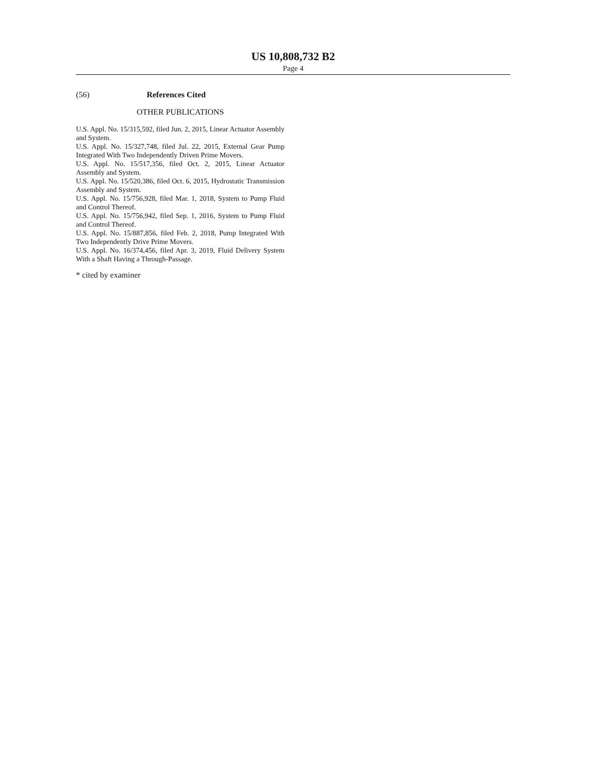US 10,808,732 B2
Page 4
(56) References Cited
OTHER PUBLICATIONS
U.S. Appl. No. 15/315,592, filed Jun. 2, 2015, Linear Actuator Assembly and System.
U.S. Appl. No. 15/327,748, filed Jul. 22, 2015, External Gear Pump Integrated With Two Independently Driven Prime Movers.
U.S. Appl. No. 15/517,356, filed Oct. 2, 2015, Linear Actuator Assembly and System.
U.S. Appl. No. 15/520,386, filed Oct. 6, 2015, Hydrostatic Transmission Assembly and System.
U.S. Appl. No. 15/756,928, filed Mar. 1, 2018, System to Pump Fluid and Control Thereof.
U.S. Appl. No. 15/756,942, filed Sep. 1, 2016, System to Pump Fluid and Control Thereof.
U.S. Appl. No. 15/887,856, filed Feb. 2, 2018, Pump Integrated With Two Independently Drive Prime Movers.
U.S. Appl. No. 16/374,456, filed Apr. 3, 2019, Fluid Delivery System With a Shaft Having a Through-Passage.
* cited by examiner